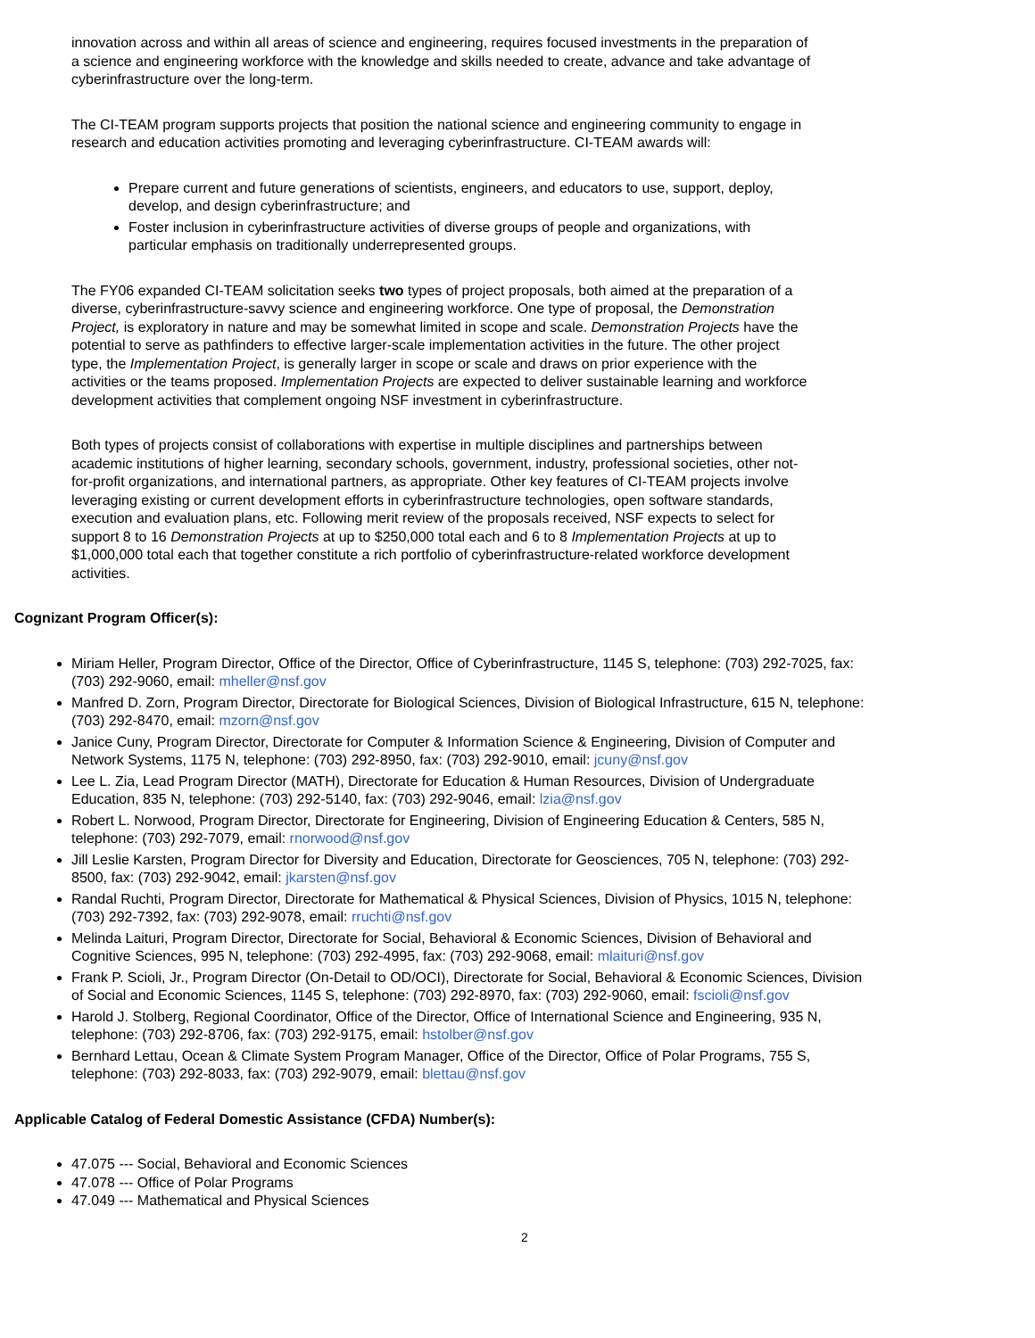innovation across and within all areas of science and engineering, requires focused investments in the preparation of a science and engineering workforce with the knowledge and skills needed to create, advance and take advantage of cyberinfrastructure over the long-term.
The CI-TEAM program supports projects that position the national science and engineering community to engage in research and education activities promoting and leveraging cyberinfrastructure. CI-TEAM awards will:
Prepare current and future generations of scientists, engineers, and educators to use, support, deploy, develop, and design cyberinfrastructure; and
Foster inclusion in cyberinfrastructure activities of diverse groups of people and organizations, with particular emphasis on traditionally underrepresented groups.
The FY06 expanded CI-TEAM solicitation seeks two types of project proposals, both aimed at the preparation of a diverse, cyberinfrastructure-savvy science and engineering workforce. One type of proposal, the Demonstration Project, is exploratory in nature and may be somewhat limited in scope and scale. Demonstration Projects have the potential to serve as pathfinders to effective larger-scale implementation activities in the future. The other project type, the Implementation Project, is generally larger in scope or scale and draws on prior experience with the activities or the teams proposed. Implementation Projects are expected to deliver sustainable learning and workforce development activities that complement ongoing NSF investment in cyberinfrastructure.
Both types of projects consist of collaborations with expertise in multiple disciplines and partnerships between academic institutions of higher learning, secondary schools, government, industry, professional societies, other not-for-profit organizations, and international partners, as appropriate. Other key features of CI-TEAM projects involve leveraging existing or current development efforts in cyberinfrastructure technologies, open software standards, execution and evaluation plans, etc. Following merit review of the proposals received, NSF expects to select for support 8 to 16 Demonstration Projects at up to $250,000 total each and 6 to 8 Implementation Projects at up to $1,000,000 total each that together constitute a rich portfolio of cyberinfrastructure-related workforce development activities.
Cognizant Program Officer(s):
Miriam Heller, Program Director, Office of the Director, Office of Cyberinfrastructure, 1145 S, telephone: (703) 292-7025, fax: (703) 292-9060, email: mheller@nsf.gov
Manfred D. Zorn, Program Director, Directorate for Biological Sciences, Division of Biological Infrastructure, 615 N, telephone: (703) 292-8470, email: mzorn@nsf.gov
Janice Cuny, Program Director, Directorate for Computer & Information Science & Engineering, Division of Computer and Network Systems, 1175 N, telephone: (703) 292-8950, fax: (703) 292-9010, email: jcuny@nsf.gov
Lee L. Zia, Lead Program Director (MATH), Directorate for Education & Human Resources, Division of Undergraduate Education, 835 N, telephone: (703) 292-5140, fax: (703) 292-9046, email: lzia@nsf.gov
Robert L. Norwood, Program Director, Directorate for Engineering, Division of Engineering Education & Centers, 585 N, telephone: (703) 292-7079, email: rnorwood@nsf.gov
Jill Leslie Karsten, Program Director for Diversity and Education, Directorate for Geosciences, 705 N, telephone: (703) 292-8500, fax: (703) 292-9042, email: jkarsten@nsf.gov
Randal Ruchti, Program Director, Directorate for Mathematical & Physical Sciences, Division of Physics, 1015 N, telephone: (703) 292-7392, fax: (703) 292-9078, email: rruchti@nsf.gov
Melinda Laituri, Program Director, Directorate for Social, Behavioral & Economic Sciences, Division of Behavioral and Cognitive Sciences, 995 N, telephone: (703) 292-4995, fax: (703) 292-9068, email: mlaituri@nsf.gov
Frank P. Scioli, Jr., Program Director (On-Detail to OD/OCI), Directorate for Social, Behavioral & Economic Sciences, Division of Social and Economic Sciences, 1145 S, telephone: (703) 292-8970, fax: (703) 292-9060, email: fscioli@nsf.gov
Harold J. Stolberg, Regional Coordinator, Office of the Director, Office of International Science and Engineering, 935 N, telephone: (703) 292-8706, fax: (703) 292-9175, email: hstolber@nsf.gov
Bernhard Lettau, Ocean & Climate System Program Manager, Office of the Director, Office of Polar Programs, 755 S, telephone: (703) 292-8033, fax: (703) 292-9079, email: blettau@nsf.gov
Applicable Catalog of Federal Domestic Assistance (CFDA) Number(s):
47.075 --- Social, Behavioral and Economic Sciences
47.078 --- Office of Polar Programs
47.049 --- Mathematical and Physical Sciences
2